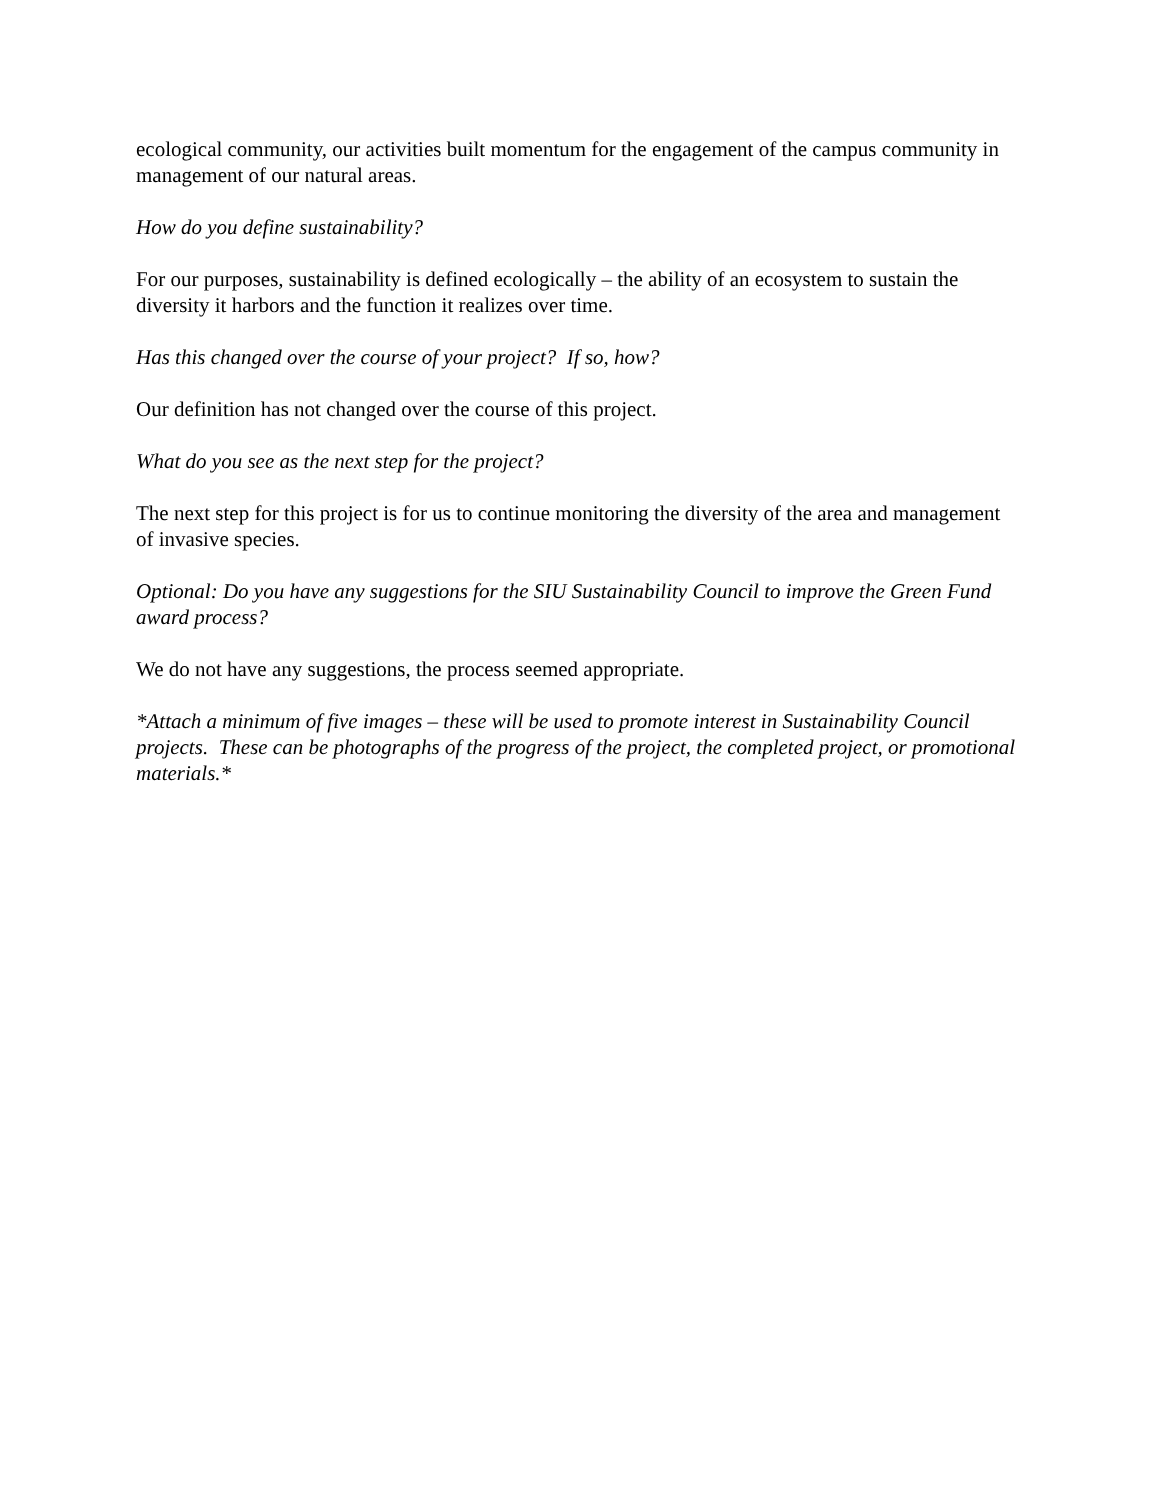ecological community, our activities built momentum for the engagement of the campus community in management of our natural areas.
How do you define sustainability?
For our purposes, sustainability is defined ecologically – the ability of an ecosystem to sustain the diversity it harbors and the function it realizes over time.
Has this changed over the course of your project? If so, how?
Our definition has not changed over the course of this project.
What do you see as the next step for the project?
The next step for this project is for us to continue monitoring the diversity of the area and management of invasive species.
Optional: Do you have any suggestions for the SIU Sustainability Council to improve the Green Fund award process?
We do not have any suggestions, the process seemed appropriate.
*Attach a minimum of five images – these will be used to promote interest in Sustainability Council projects. These can be photographs of the progress of the project, the completed project, or promotional materials.*